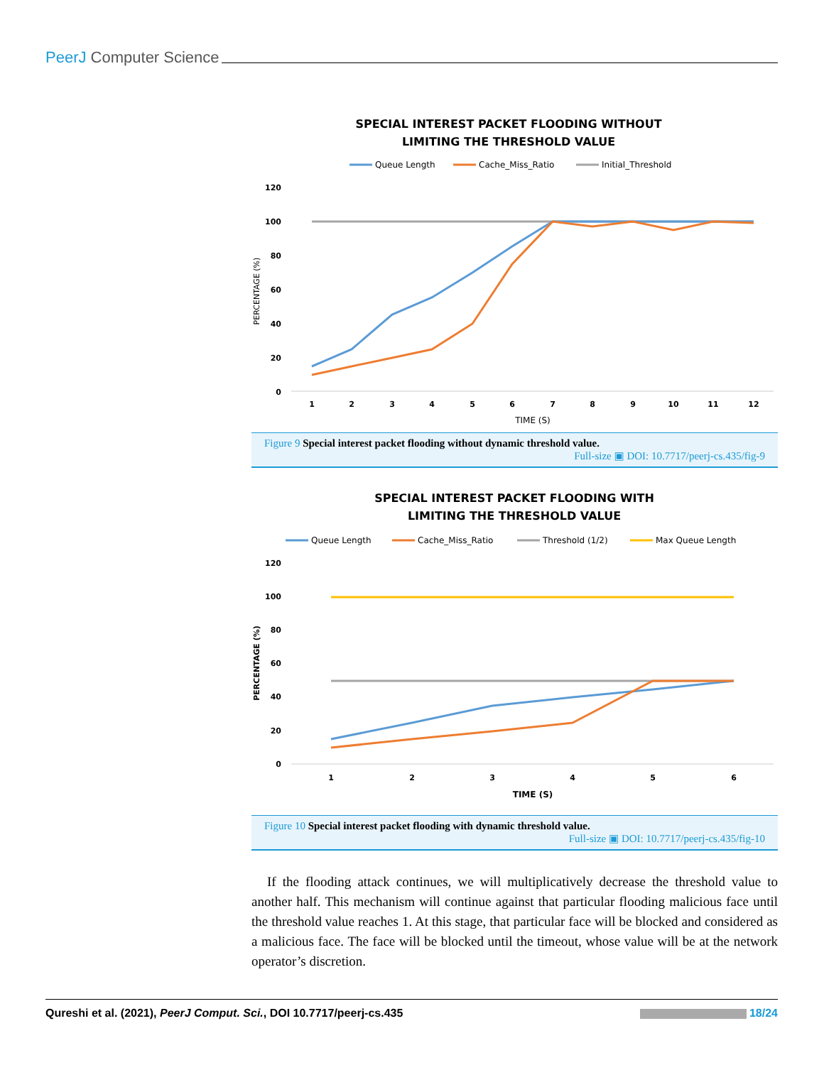PeerJ Computer Science
SPECIAL INTEREST PACKET FLOODING WITHOUT
LIMITING THE THRESHOLD VALUE
Queue Length
Cache_Miss_Ratio
Initial_Threshold
120
100
80
60
40
20
0
1
2
3
4
5
6
7
8
9
10
11
12
TIME (S)
PERCENTAGE (%)
Figure 9 Special interest packet flooding without dynamic threshold value.
Full-size ▣ DOI: 10.7717/peerj-cs.435/fig-9
SPECIAL INTEREST PACKET FLOODING WITH
LIMITING THE THRESHOLD VALUE
Queue Length
Cache_Miss_Ratio
Threshold (1/2)
Max Queue Length
120
100
80
60
40
20
0
1
2
3
4
5
6
TIME (S)
PERCENTAGE (%)
Figure 10 Special interest packet flooding with dynamic threshold value.
Full-size ▣ DOI: 10.7717/peerj-cs.435/fig-10
If the flooding attack continues, we will multiplicatively decrease the threshold value to another half. This mechanism will continue against that particular flooding malicious face until the threshold value reaches 1. At this stage, that particular face will be blocked and considered as a malicious face. The face will be blocked until the timeout, whose value will be at the network operator’s discretion.
Qureshi et al. (2021), PeerJ Comput. Sci., DOI 10.7717/peerj-cs.435 18/24